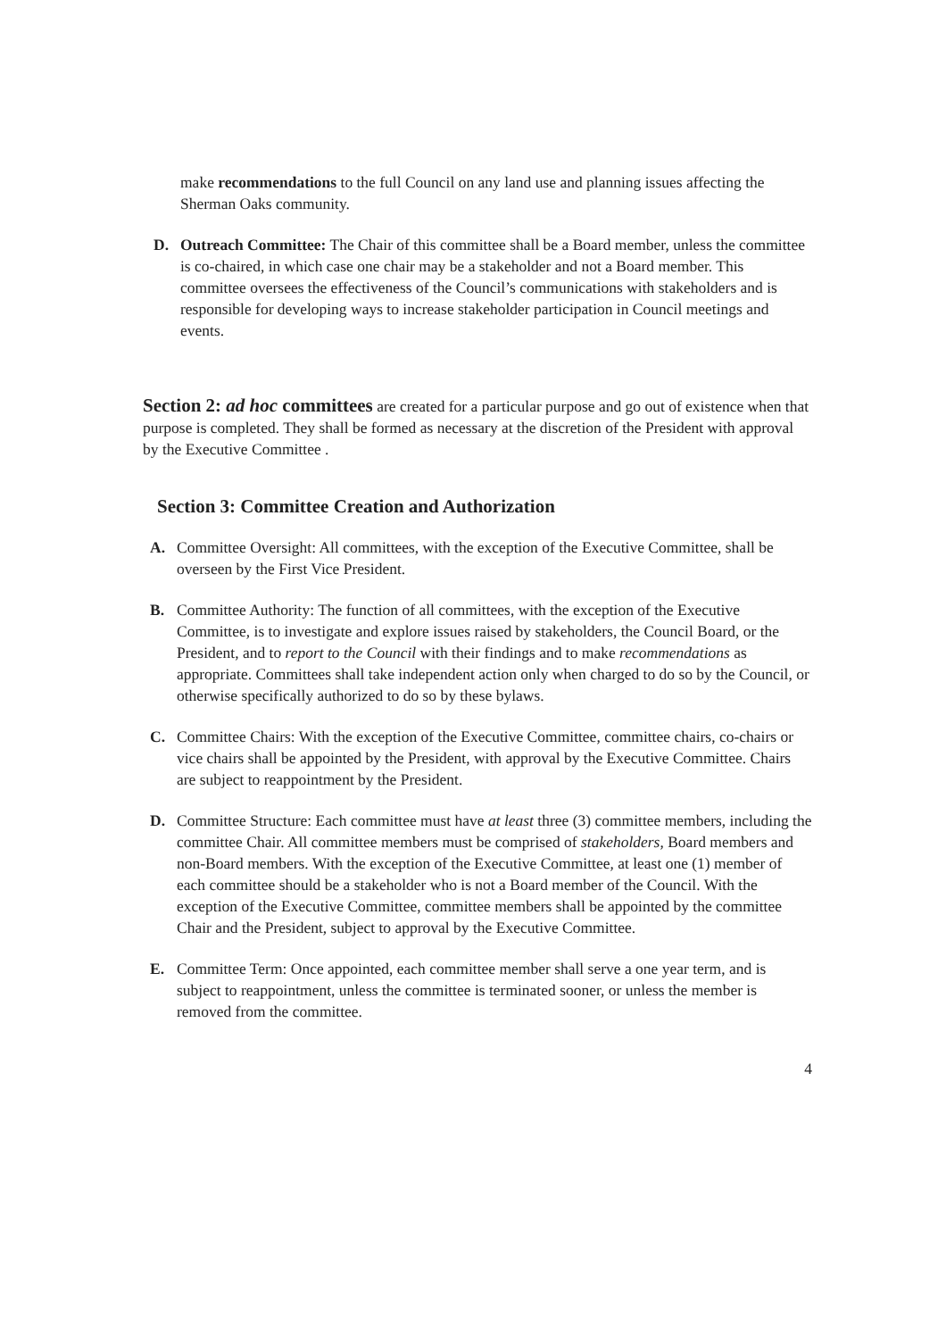make recommendations to the full Council on any land use and planning issues affecting the Sherman Oaks community.
D. Outreach Committee: The Chair of this committee shall be a Board member, unless the committee is co-chaired, in which case one chair may be a stakeholder and not a Board member. This committee oversees the effectiveness of the Council’s communications with stakeholders and is responsible for developing ways to increase stakeholder participation in Council meetings and events.
Section 2: ad hoc committees are created for a particular purpose and go out of existence when that purpose is completed. They shall be formed as necessary at the discretion of the President with approval by the Executive Committee .
Section 3: Committee Creation and Authorization
A. Committee Oversight: All committees, with the exception of the Executive Committee, shall be overseen by the First Vice President.
B. Committee Authority: The function of all committees, with the exception of the Executive Committee, is to investigate and explore issues raised by stakeholders, the Council Board, or the President, and to report to the Council with their findings and to make recommendations as appropriate. Committees shall take independent action only when charged to do so by the Council, or otherwise specifically authorized to do so by these bylaws.
C. Committee Chairs: With the exception of the Executive Committee, committee chairs, co-chairs or vice chairs shall be appointed by the President, with approval by the Executive Committee. Chairs are subject to reappointment by the President.
D. Committee Structure: Each committee must have at least three (3) committee members, including the committee Chair. All committee members must be comprised of stakeholders, Board members and non-Board members. With the exception of the Executive Committee, at least one (1) member of each committee should be a stakeholder who is not a Board member of the Council. With the exception of the Executive Committee, committee members shall be appointed by the committee Chair and the President, subject to approval by the Executive Committee.
E. Committee Term: Once appointed, each committee member shall serve a one year term, and is subject to reappointment, unless the committee is terminated sooner, or unless the member is removed from the committee.
4